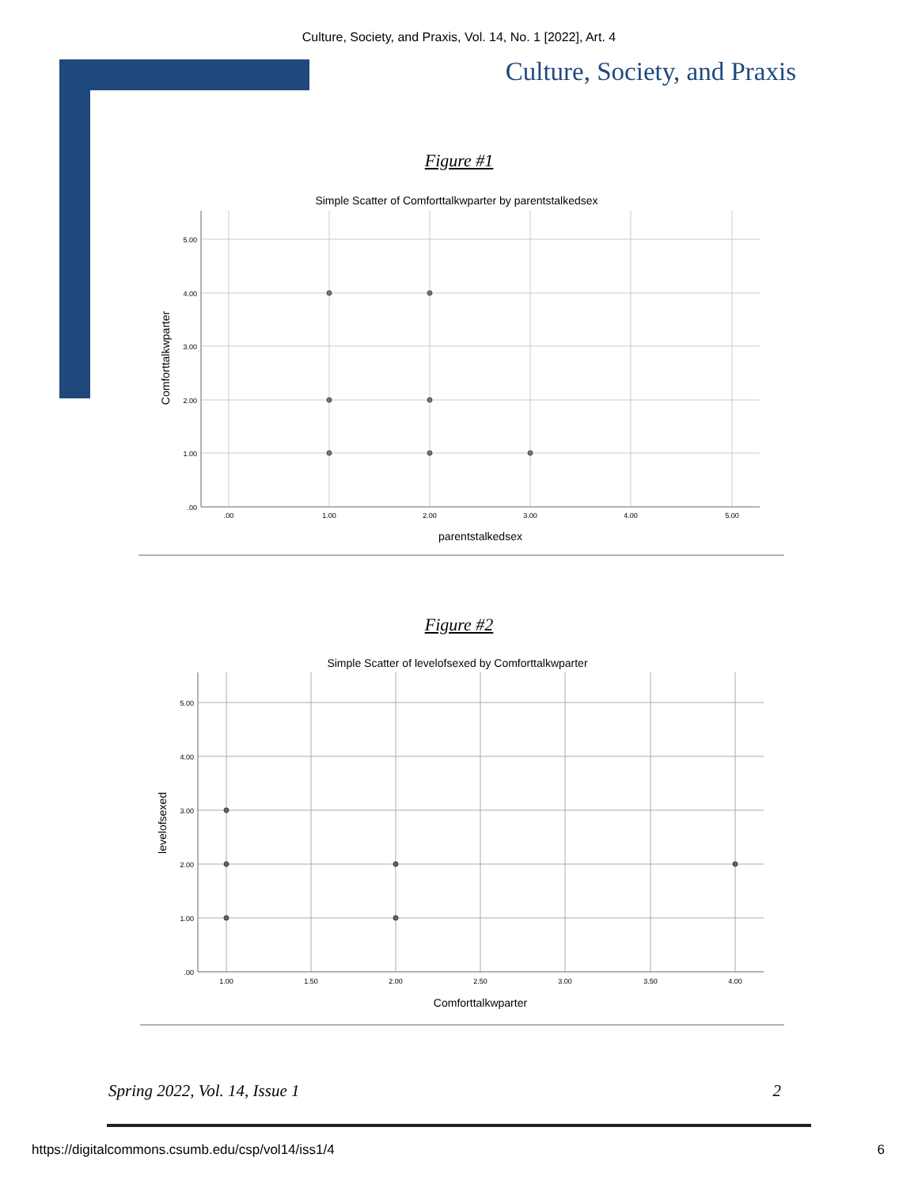Culture, Society, and Praxis, Vol. 14, No. 1 [2022], Art. 4
Culture, Society, and Praxis
Figure #1
Simple Scatter of Comforttalkwparter by parentstalkedsex
5.00
4.00
3.00
2.00
1.00
.00
.00
1.00
2.00
3.00
4.00
5.00
parentstalkedsex
Comforttalkwparter
Figure #2
Simple Scatter of levelofsexed by Comforttalkwparter
5.00
4.00
3.00
2.00
1.00
.00
1.00
1.50
2.00
2.50
3.00
3.50
4.00
Comforttalkwparter
levelofsexed
Spring 2022, Vol. 14, Issue 1 2
https://digitalcommons.csumb.edu/csp/vol14/iss1/4 6